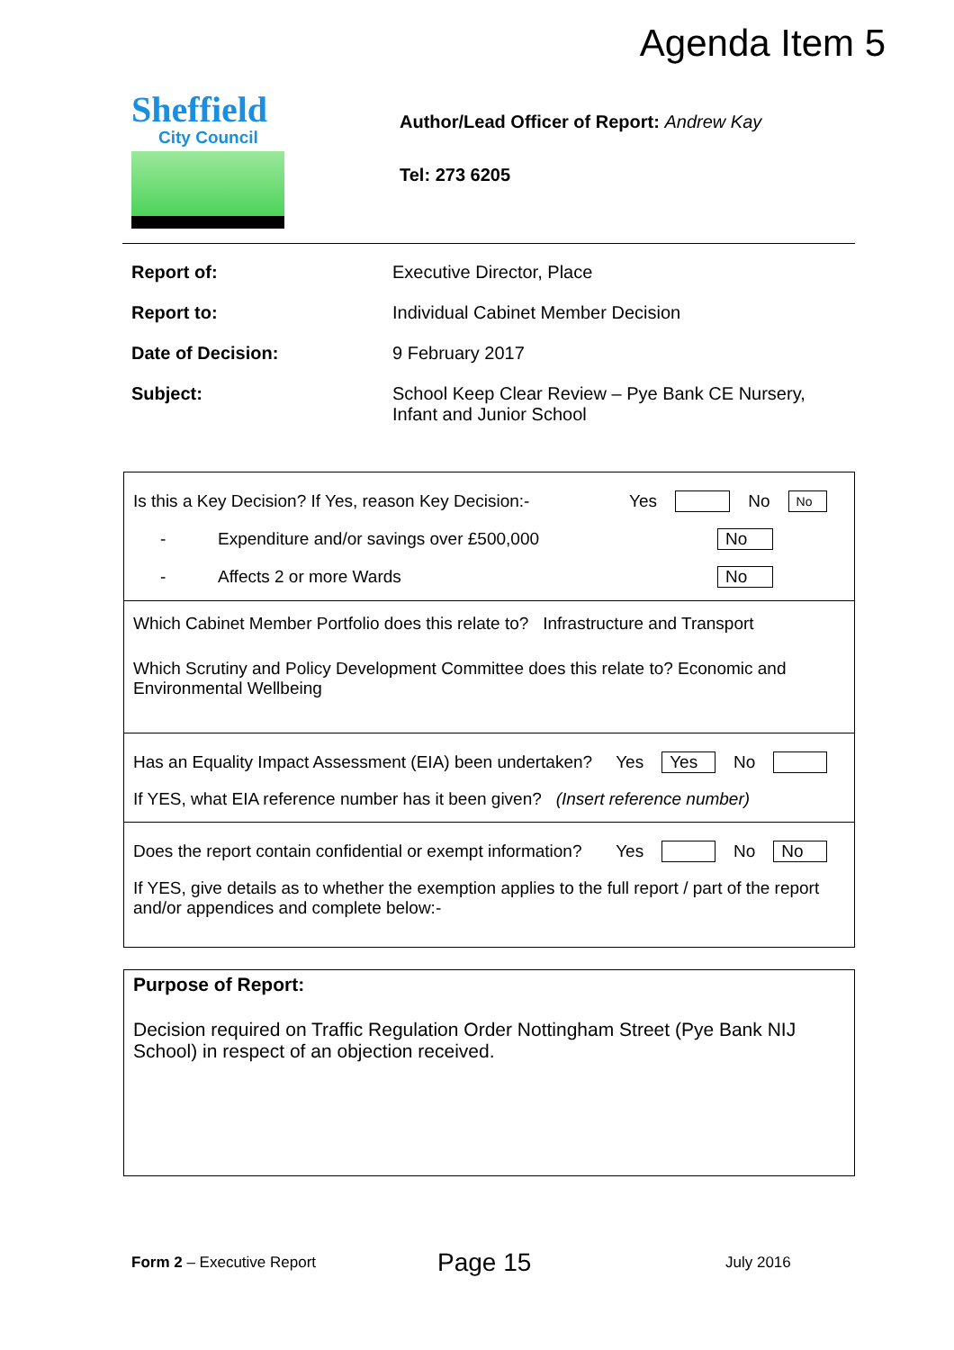Agenda Item 5
Sheffield
City Council
Author/Lead Officer of Report: Andrew Kay
Tel: 273 6205
| Report of: | Executive Director, Place |
| Report to: | Individual Cabinet Member Decision |
| Date of Decision: | 9 February 2017 |
| Subject: | School Keep Clear Review – Pye Bank CE Nursery, Infant and Junior School |
Is this a Key Decision? If Yes, reason Key Decision:- Yes No No
- Expenditure and/or savings over £500,000 No
- Affects 2 or more Wards No
Which Cabinet Member Portfolio does this relate to? Infrastructure and Transport
Which Scrutiny and Policy Development Committee does this relate to? Economic and Environmental Wellbeing
Has an Equality Impact Assessment (EIA) been undertaken? Yes Yes No
If YES, what EIA reference number has it been given? (Insert reference number)
Does the report contain confidential or exempt information? Yes No No
If YES, give details as to whether the exemption applies to the full report / part of the report and/or appendices and complete below:-
Purpose of Report:
Decision required on Traffic Regulation Order Nottingham Street (Pye Bank NIJ School) in respect of an objection received.
Form 2 – Executive Report Page 15 July 2016